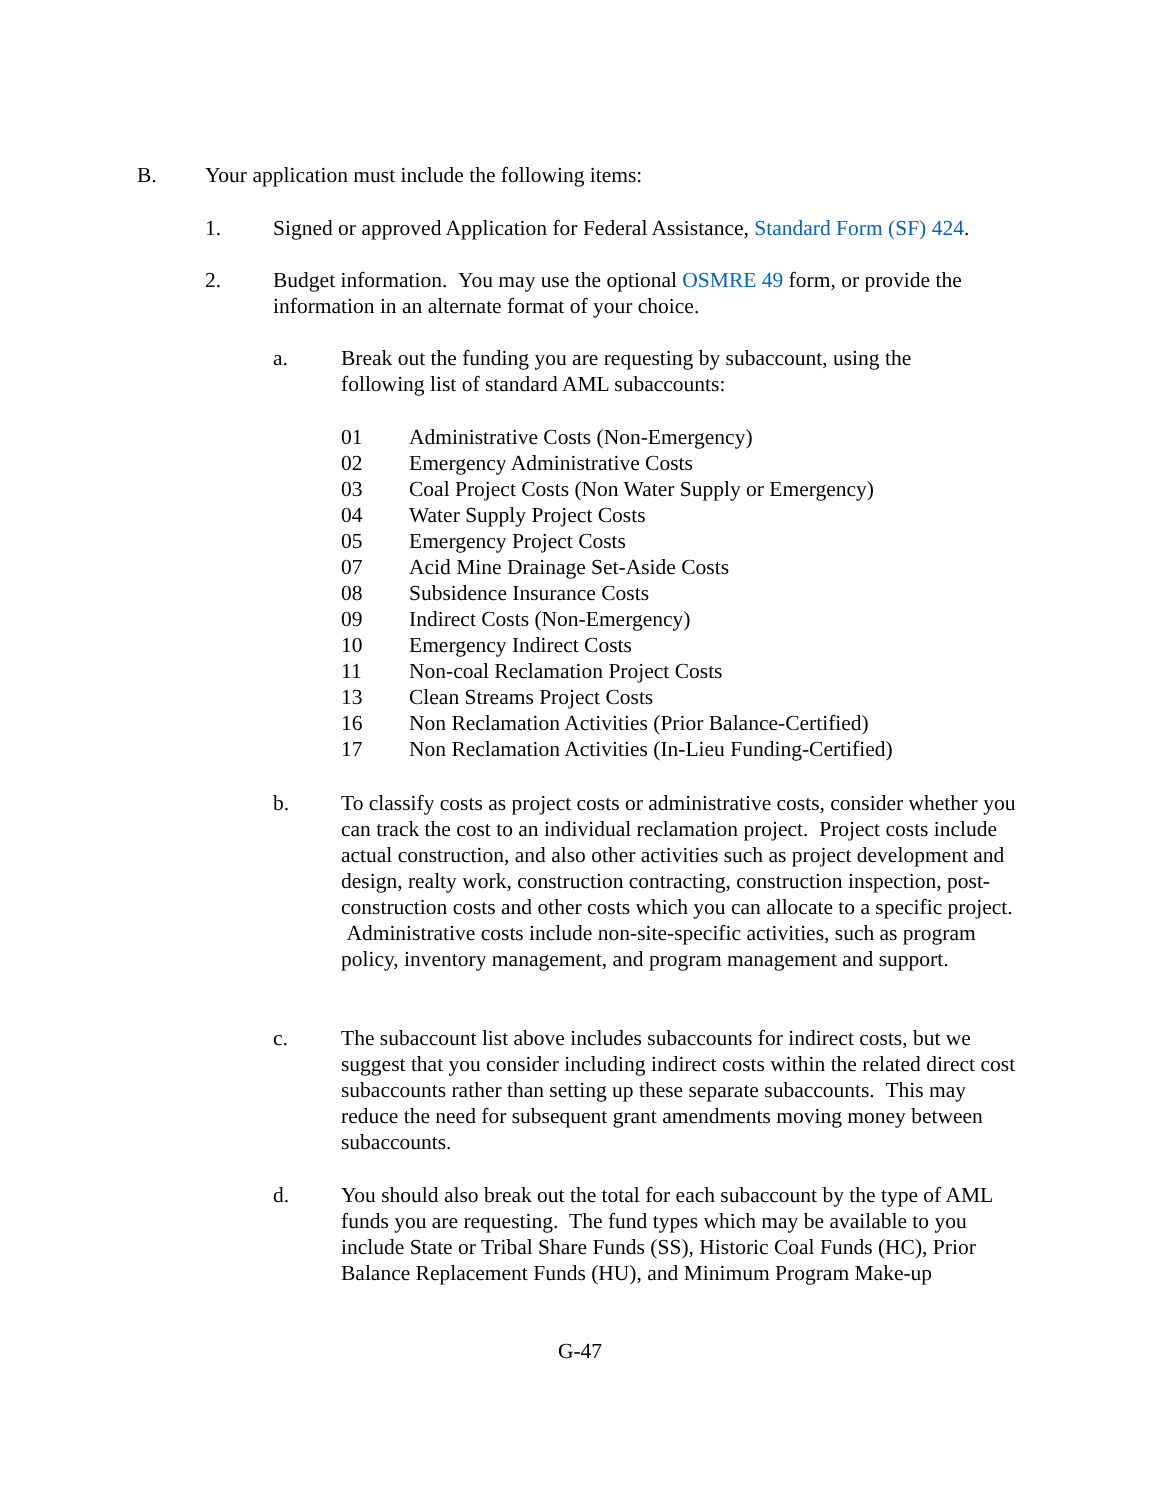B. Your application must include the following items:
1. Signed or approved Application for Federal Assistance, Standard Form (SF) 424.
2. Budget information. You may use the optional OSMRE 49 form, or provide the information in an alternate format of your choice.
a. Break out the funding you are requesting by subaccount, using the following list of standard AML subaccounts:
01 Administrative Costs (Non-Emergency)
02 Emergency Administrative Costs
03 Coal Project Costs (Non Water Supply or Emergency)
04 Water Supply Project Costs
05 Emergency Project Costs
07 Acid Mine Drainage Set-Aside Costs
08 Subsidence Insurance Costs
09 Indirect Costs (Non-Emergency)
10 Emergency Indirect Costs
11 Non-coal Reclamation Project Costs
13 Clean Streams Project Costs
16 Non Reclamation Activities (Prior Balance-Certified)
17 Non Reclamation Activities (In-Lieu Funding-Certified)
b. To classify costs as project costs or administrative costs, consider whether you can track the cost to an individual reclamation project. Project costs include actual construction, and also other activities such as project development and design, realty work, construction contracting, construction inspection, post-construction costs and other costs which you can allocate to a specific project. Administrative costs include non-site-specific activities, such as program policy, inventory management, and program management and support.
c. The subaccount list above includes subaccounts for indirect costs, but we suggest that you consider including indirect costs within the related direct cost subaccounts rather than setting up these separate subaccounts. This may reduce the need for subsequent grant amendments moving money between subaccounts.
d. You should also break out the total for each subaccount by the type of AML funds you are requesting. The fund types which may be available to you include State or Tribal Share Funds (SS), Historic Coal Funds (HC), Prior Balance Replacement Funds (HU), and Minimum Program Make-up
G-47